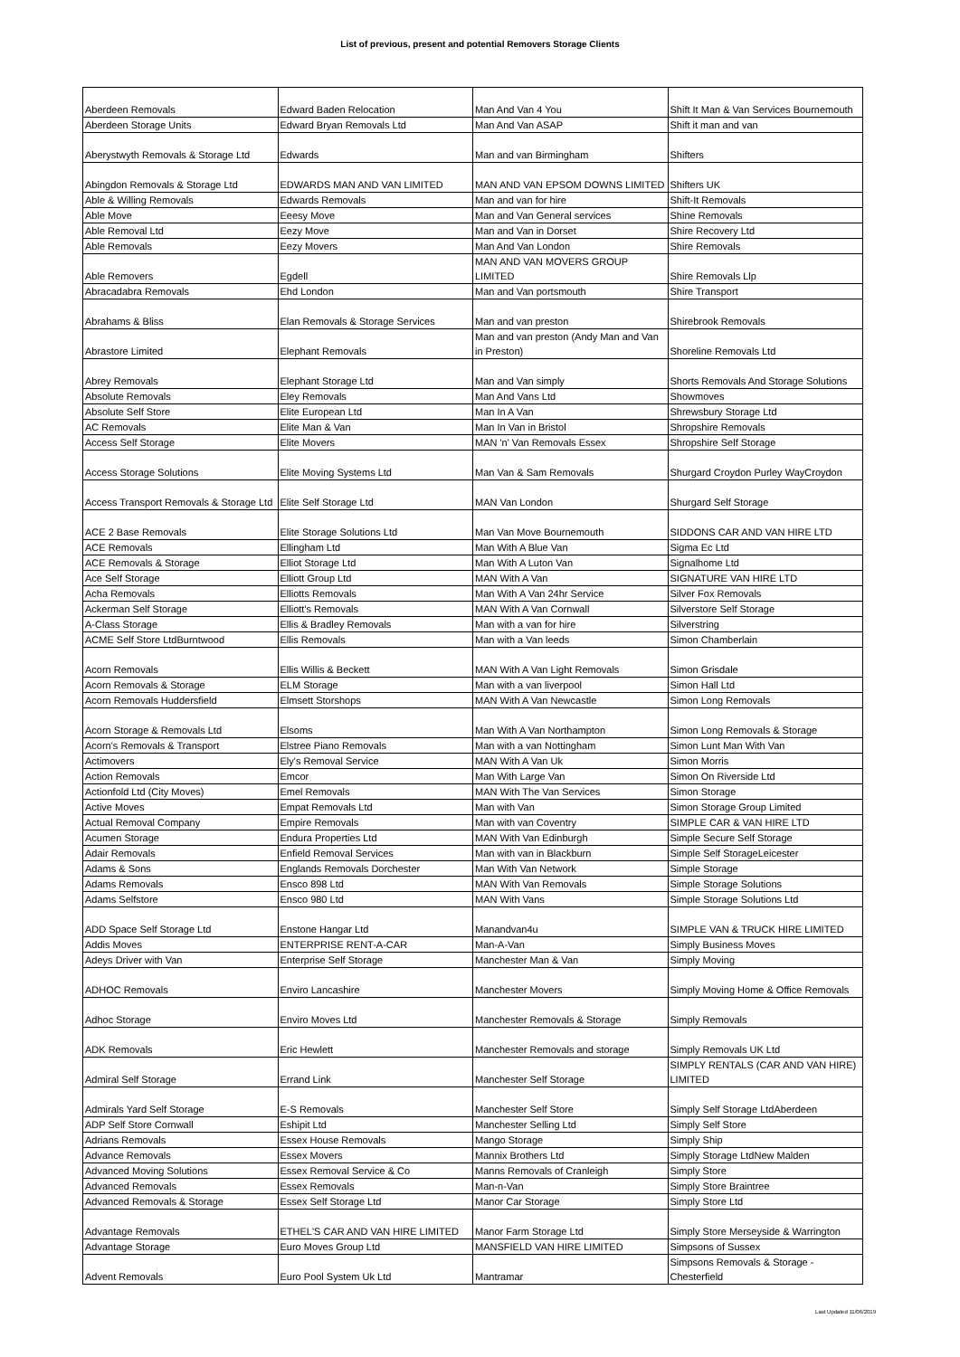List of previous, present and potential Removers Storage Clients
| Aberdeen Removals | Edward Baden Relocation | Man And Van 4 You | Shift It Man & Van Services Bournemouth |
| Aberdeen Storage Units | Edward Bryan Removals Ltd | Man And Van ASAP | Shift it man and van |
| Aberystwyth Removals & Storage Ltd | Edwards | Man and van Birmingham | Shifters |
| Abingdon Removals & Storage Ltd | EDWARDS MAN AND VAN LIMITED | MAN AND VAN EPSOM DOWNS LIMITED | Shifters UK |
| Able & Willing Removals | Edwards Removals | Man and van for hire | Shift-It Removals |
| Able Move | Eeesy Move | Man and Van General services | Shine Removals |
| Able Removal Ltd | Eezy Move | Man and Van in Dorset | Shire Recovery Ltd |
| Able Removals | Eezy Movers | Man And Van London | Shire Removals |
| Able Removers | Egdell | MAN AND VAN MOVERS GROUP LIMITED | Shire Removals Llp |
| Abracadabra Removals | Ehd London | Man and Van portsmouth | Shire Transport |
| Abrahams & Bliss | Elan Removals & Storage Services | Man and van preston | Shirebrook Removals |
| Abrastore Limited | Elephant Removals | Man and van preston (Andy Man and Van in Preston) | Shoreline Removals Ltd |
| Abrey Removals | Elephant Storage Ltd | Man and Van simply | Shorts Removals And Storage Solutions |
| Absolute Removals | Eley Removals | Man And Vans Ltd | Showmoves |
| Absolute Self Store | Elite European Ltd | Man In A Van | Shrewsbury Storage Ltd |
| AC Removals | Elite Man & Van | Man In Van in Bristol | Shropshire Removals |
| Access Self Storage | Elite Movers | MAN 'n' Van Removals Essex | Shropshire Self Storage |
| Access Storage Solutions | Elite Moving Systems Ltd | Man Van & Sam Removals | Shurgard Croydon Purley WayCroydon |
| Access Transport Removals & Storage Ltd | Elite Self Storage Ltd | MAN Van London | Shurgard Self Storage |
| ACE 2 Base Removals | Elite Storage Solutions Ltd | Man Van Move Bournemouth | SIDDONS CAR AND VAN HIRE LTD |
| ACE Removals | Ellingham Ltd | Man With A Blue Van | Sigma Ec Ltd |
| ACE Removals & Storage | Elliot Storage Ltd | Man With A Luton Van | Signalhome Ltd |
| Ace Self Storage | Elliott Group Ltd | MAN With A Van | SIGNATURE VAN HIRE LTD |
| Acha Removals | Elliotts Removals | Man With A Van 24hr Service | Silver Fox Removals |
| Ackerman Self Storage | Elliott's Removals | MAN With A Van Cornwall | Silverstore Self Storage |
| A-Class Storage | Ellis & Bradley Removals | Man with a van for hire | Silverstring |
| ACME Self Store LtdBurntwood | Ellis Removals | Man with a Van leeds | Simon Chamberlain |
| Acorn Removals | Ellis Willis & Beckett | MAN With A Van Light Removals | Simon Grisdale |
| Acorn Removals & Storage | ELM Storage | Man with a van liverpool | Simon Hall Ltd |
| Acorn Removals Huddersfield | Elmsett Storshops | MAN With A Van Newcastle | Simon Long Removals |
| Acorn Storage & Removals Ltd | Elsoms | Man With A Van Northampton | Simon Long Removals & Storage |
| Acorn's Removals & Transport | Elstree Piano Removals | Man with a van Nottingham | Simon Lunt Man With Van |
| Actimovers | Ely's Removal Service | MAN With A Van Uk | Simon Morris |
| Action Removals | Emcor | Man With Large Van | Simon On Riverside Ltd |
| Actionfold Ltd (City Moves) | Emel Removals | MAN With The Van Services | Simon Storage |
| Active Moves | Empat Removals Ltd | Man with Van | Simon Storage Group Limited |
| Actual Removal Company | Empire Removals | Man with van Coventry | SIMPLE CAR & VAN HIRE LTD |
| Acumen Storage | Endura Properties Ltd | MAN With Van Edinburgh | Simple Secure Self Storage |
| Adair Removals | Enfield Removal Services | Man with van in Blackburn | Simple Self StorageLeicester |
| Adams & Sons | Englands Removals Dorchester | Man With Van Network | Simple Storage |
| Adams Removals | Ensco 898 Ltd | MAN With Van Removals | Simple Storage Solutions |
| Adams Selfstore | Ensco 980 Ltd | MAN With Vans | Simple Storage Solutions Ltd |
| ADD Space Self Storage Ltd | Enstone Hangar Ltd | Manandvan4u | SIMPLE VAN & TRUCK HIRE LIMITED |
| Addis Moves | ENTERPRISE RENT-A-CAR | Man-A-Van | Simply Business Moves |
| Adeys Driver with Van | Enterprise Self Storage | Manchester Man & Van | Simply Moving |
| ADHOC Removals | Enviro Lancashire | Manchester Movers | Simply Moving Home & Office Removals |
| Adhoc Storage | Enviro Moves Ltd | Manchester Removals & Storage | Simply Removals |
| ADK Removals | Eric Hewlett | Manchester Removals and storage | Simply Removals UK Ltd |
| Admiral Self Storage | Errand Link | Manchester Self Storage | SIMPLY RENTALS (CAR AND VAN HIRE) LIMITED |
| Admirals Yard Self Storage | E-S Removals | Manchester Self Store | Simply Self Storage LtdAberdeen |
| ADP Self Store Cornwall | Eshipit Ltd | Manchester Selling Ltd | Simply Self Store |
| Adrians Removals | Essex House Removals | Mango Storage | Simply Ship |
| Advance Removals | Essex Movers | Mannix Brothers Ltd | Simply Storage LtdNew Malden |
| Advanced Moving Solutions | Essex Removal Service & Co | Manns Removals of Cranleigh | Simply Store |
| Advanced Removals | Essex Removals | Man-n-Van | Simply Store Braintree |
| Advanced Removals & Storage | Essex Self Storage Ltd | Manor Car Storage | Simply Store Ltd |
| Advantage Removals | ETHEL'S CAR AND VAN HIRE LIMITED | Manor Farm Storage Ltd | Simply Store Merseyside & Warrington |
| Advantage Storage | Euro Moves Group Ltd | MANSFIELD VAN HIRE LIMITED | Simpsons of Sussex |
| Advent Removals | Euro Pool System Uk Ltd | Mantramar | Simpsons Removals & Storage - Chesterfield |
Last Updated 11/06/2019